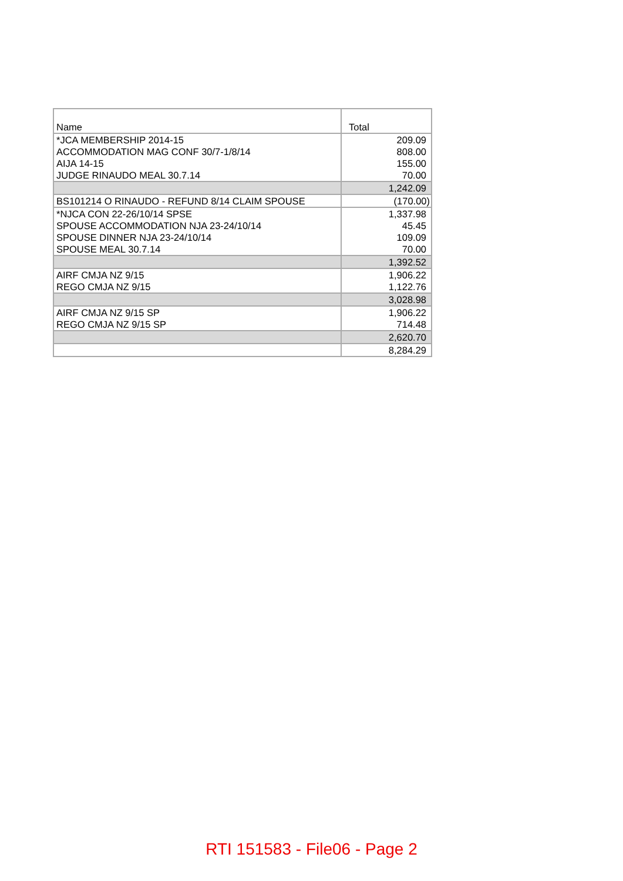| Name | Total |
| --- | --- |
| *JCA MEMBERSHIP 2014-15 | 209.09 |
| ACCOMMODATION MAG CONF 30/7-1/8/14 | 808.00 |
| AIJA 14-15 | 155.00 |
| JUDGE RINAUDO MEAL 30.7.14 | 70.00 |
| | 1,242.09 |
| BS101214 O RINAUDO - REFUND 8/14 CLAIM SPOUSE | (170.00) |
| *NJCA CON 22-26/10/14 SPSE | 1,337.98 |
| SPOUSE ACCOMMODATION NJA 23-24/10/14 | 45.45 |
| SPOUSE DINNER NJA 23-24/10/14 | 109.09 |
| SPOUSE MEAL 30.7.14 | 70.00 |
| | 1,392.52 |
| AIRF CMJA NZ 9/15 | 1,906.22 |
| REGO CMJA NZ 9/15 | 1,122.76 |
| | 3,028.98 |
| AIRF CMJA NZ 9/15 SP | 1,906.22 |
| REGO CMJA NZ 9/15 SP | 714.48 |
| | 2,620.70 |
| | 8,284.29 |
RTI 151583 - File06 - Page 2